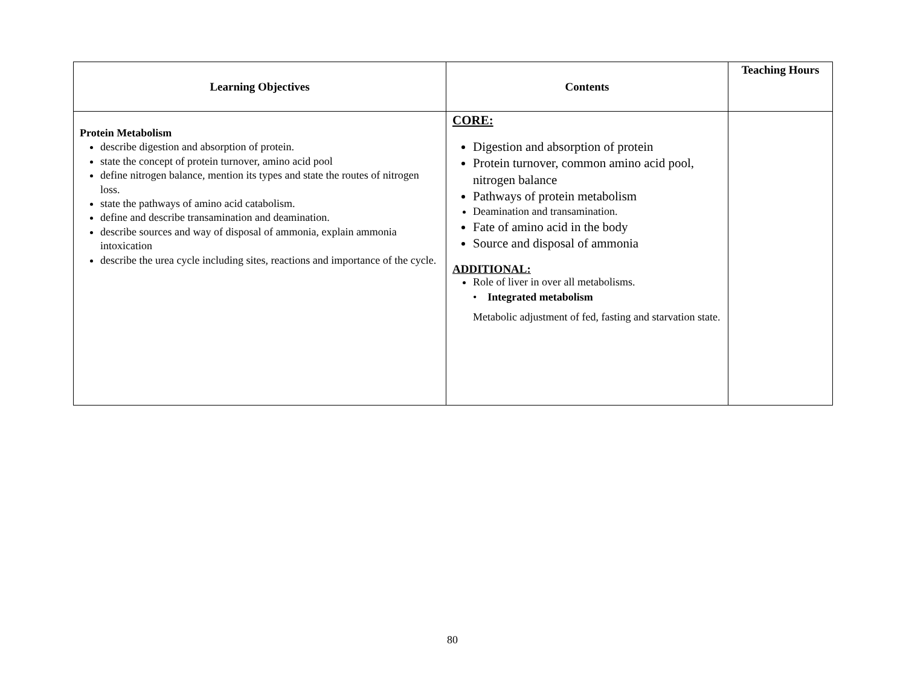| Learning Objectives | Contents | Teaching Hours |
| --- | --- | --- |
| Protein Metabolism describe digestion and absorption of protein. state the concept of protein turnover, amino acid pool define nitrogen balance, mention its types and state the routes of nitrogen loss. state the pathways of amino acid catabolism. define and describe transamination and deamination. describe sources and way of disposal of ammonia, explain ammonia intoxication describe the urea cycle including sites, reactions and importance of the cycle. | CORE: Digestion and absorption of protein Protein turnover, common amino acid pool, nitrogen balance Pathways of protein metabolism Deamination and transamination. Fate of amino acid in the body Source and disposal of ammonia ADDITIONAL: Role of liver in over all metabolisms. • Integrated metabolism Metabolic adjustment of fed, fasting and starvation state. | |
80